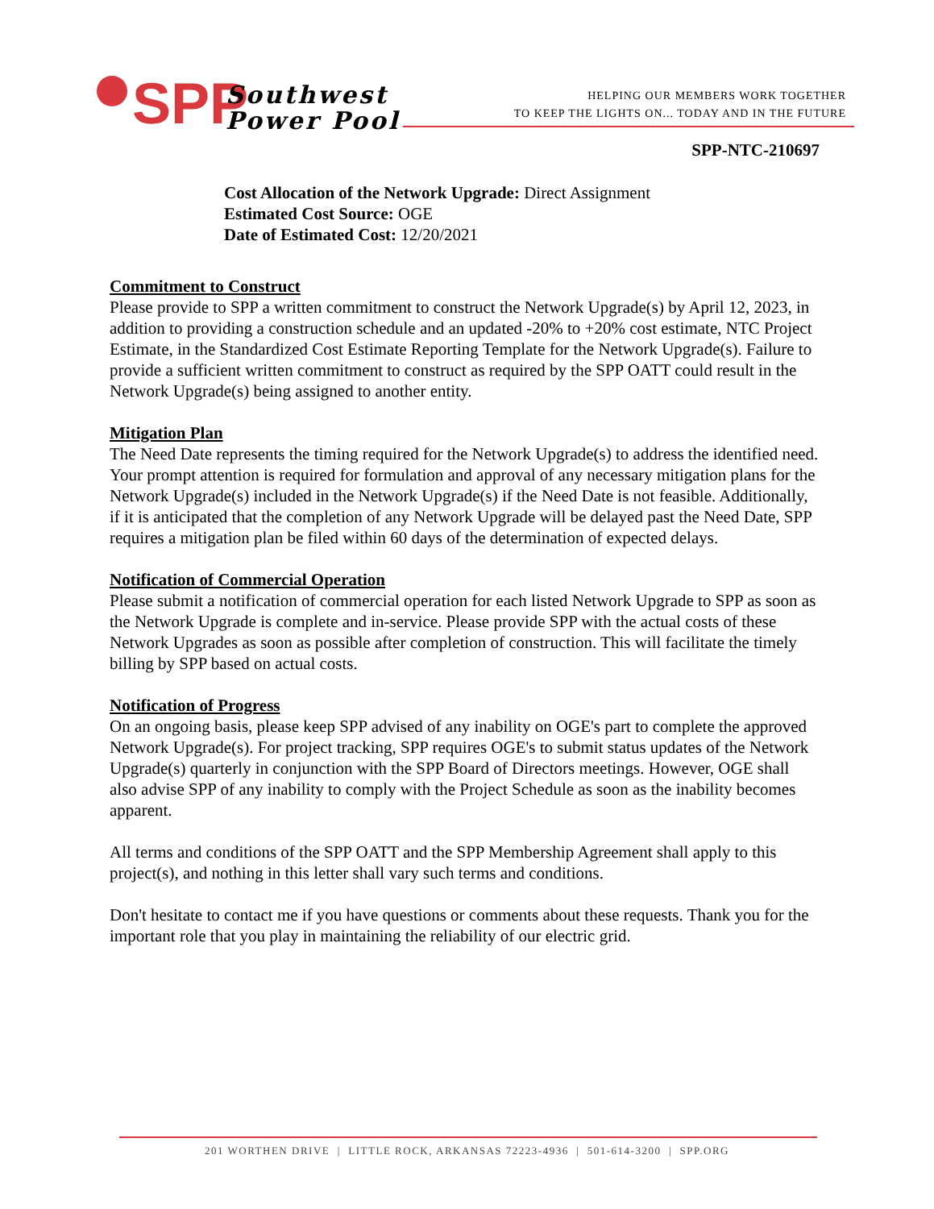SPP
Southwest
Power Pool
HELPING OUR MEMBERS WORK TOGETHER
TO KEEP THE LIGHTS ON... TODAY AND IN THE FUTURE
SPP-NTC-210697
Cost Allocation of the Network Upgrade: Direct Assignment
Estimated Cost Source: OGE
Date of Estimated Cost: 12/20/2021
Commitment to Construct
Please provide to SPP a written commitment to construct the Network Upgrade(s) by April 12, 2023, in addition to providing a construction schedule and an updated -20% to +20% cost estimate, NTC Project Estimate, in the Standardized Cost Estimate Reporting Template for the Network Upgrade(s). Failure to provide a sufficient written commitment to construct as required by the SPP OATT could result in the Network Upgrade(s) being assigned to another entity.
Mitigation Plan
The Need Date represents the timing required for the Network Upgrade(s) to address the identified need. Your prompt attention is required for formulation and approval of any necessary mitigation plans for the Network Upgrade(s) included in the Network Upgrade(s) if the Need Date is not feasible. Additionally, if it is anticipated that the completion of any Network Upgrade will be delayed past the Need Date, SPP requires a mitigation plan be filed within 60 days of the determination of expected delays.
Notification of Commercial Operation
Please submit a notification of commercial operation for each listed Network Upgrade to SPP as soon as the Network Upgrade is complete and in-service. Please provide SPP with the actual costs of these Network Upgrades as soon as possible after completion of construction. This will facilitate the timely billing by SPP based on actual costs.
Notification of Progress
On an ongoing basis, please keep SPP advised of any inability on OGE's part to complete the approved Network Upgrade(s). For project tracking, SPP requires OGE's to submit status updates of the Network Upgrade(s) quarterly in conjunction with the SPP Board of Directors meetings. However, OGE shall also advise SPP of any inability to comply with the Project Schedule as soon as the inability becomes apparent.
All terms and conditions of the SPP OATT and the SPP Membership Agreement shall apply to this project(s), and nothing in this letter shall vary such terms and conditions.
Don't hesitate to contact me if you have questions or comments about these requests. Thank you for the important role that you play in maintaining the reliability of our electric grid.
201 WORTHEN DRIVE | LITTLE ROCK, ARKANSAS 72223-4936 | 501-614-3200 | SPP.ORG